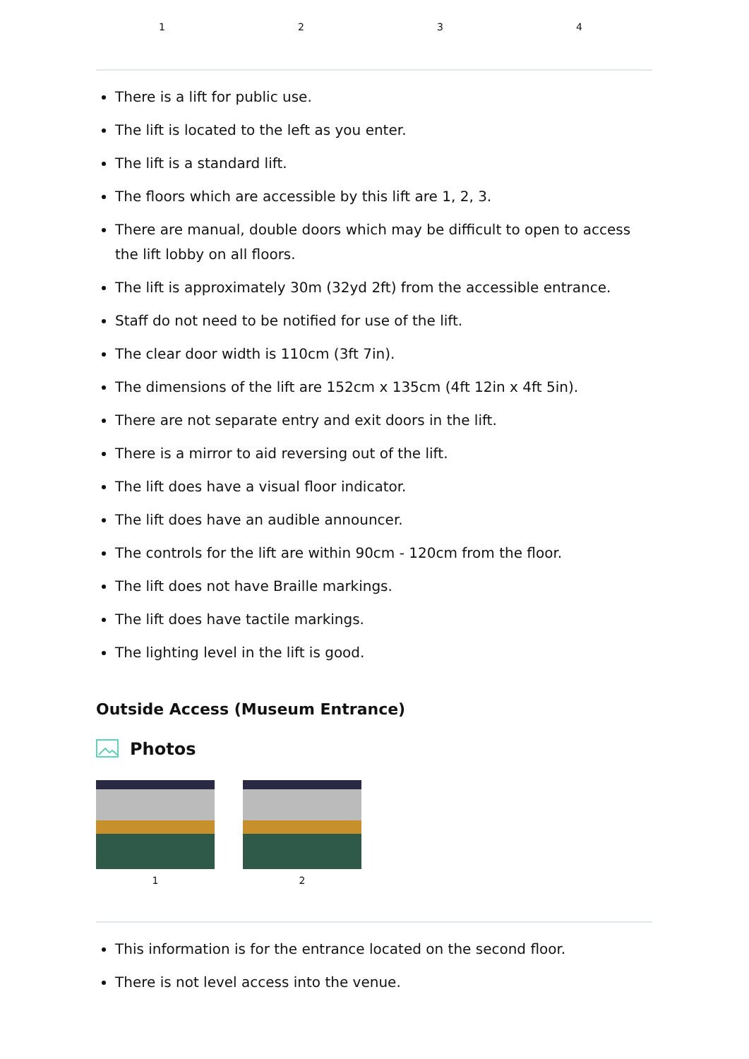1 2 3 4
There is a lift for public use.
The lift is located to the left as you enter.
The lift is a standard lift.
The floors which are accessible by this lift are 1, 2, 3.
There are manual, double doors which may be difficult to open to access the lift lobby on all floors.
The lift is approximately 30m (32yd 2ft) from the accessible entrance.
Staff do not need to be notified for use of the lift.
The clear door width is 110cm (3ft 7in).
The dimensions of the lift are 152cm x 135cm (4ft 12in x 4ft 5in).
There are not separate entry and exit doors in the lift.
There is a mirror to aid reversing out of the lift.
The lift does have a visual floor indicator.
The lift does have an audible announcer.
The controls for the lift are within 90cm - 120cm from the floor.
The lift does not have Braille markings.
The lift does have tactile markings.
The lighting level in the lift is good.
Outside Access (Museum Entrance)
Photos
1 2
This information is for the entrance located on the second floor.
There is not level access into the venue.